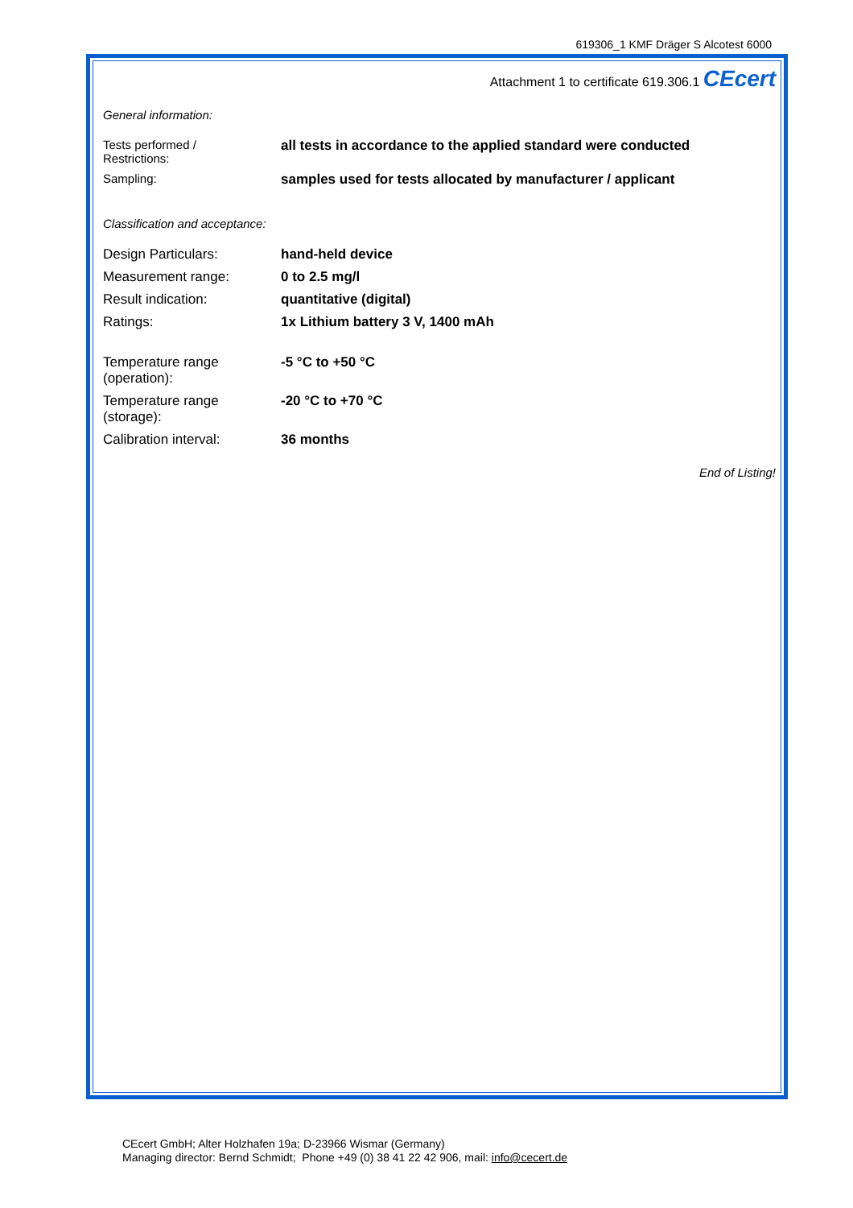619306_1 KMF Dräger S Alcotest 6000
Attachment 1 to certificate 619.306.1 CEcert
General information:
| Tests performed / Restrictions: | all tests in accordance to the applied standard were conducted |
| Sampling: | samples used for tests allocated by manufacturer / applicant |
Classification and acceptance:
| Design Particulars: | hand-held device |
| Measurement range: | 0 to 2.5 mg/l |
| Result indication: | quantitative (digital) |
| Ratings: | 1x Lithium battery 3 V, 1400 mAh |
| Temperature range (operation): | -5 °C to +50 °C |
| Temperature range (storage): | -20 °C to +70 °C |
| Calibration interval: | 36 months |
End of Listing!
CEcert GmbH; Alter Holzhafen 19a; D-23966 Wismar (Germany)
Managing director: Bernd Schmidt; Phone +49 (0) 38 41 22 42 906, mail: info@cecert.de